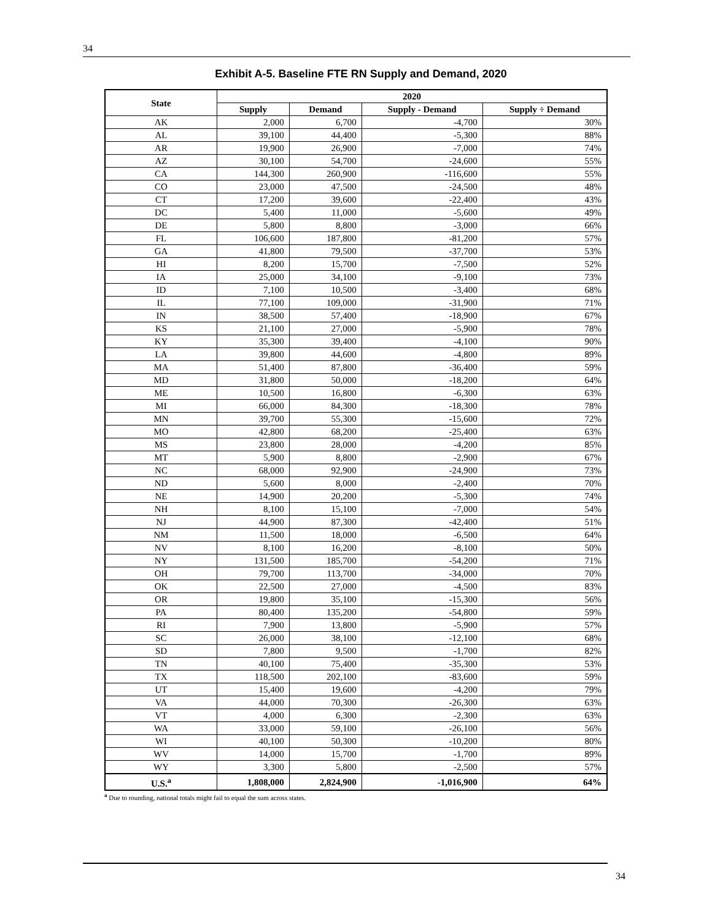34
Exhibit A-5. Baseline FTE RN Supply and Demand, 2020
| State | 2020 | | | |
| --- | --- | --- | --- | --- |
| | Supply | Demand | Supply - Demand | Supply ÷ Demand |
| AK | 2,000 | 6,700 | -4,700 | 30% |
| AL | 39,100 | 44,400 | -5,300 | 88% |
| AR | 19,900 | 26,900 | -7,000 | 74% |
| AZ | 30,100 | 54,700 | -24,600 | 55% |
| CA | 144,300 | 260,900 | -116,600 | 55% |
| CO | 23,000 | 47,500 | -24,500 | 48% |
| CT | 17,200 | 39,600 | -22,400 | 43% |
| DC | 5,400 | 11,000 | -5,600 | 49% |
| DE | 5,800 | 8,800 | -3,000 | 66% |
| FL | 106,600 | 187,800 | -81,200 | 57% |
| GA | 41,800 | 79,500 | -37,700 | 53% |
| HI | 8,200 | 15,700 | -7,500 | 52% |
| IA | 25,000 | 34,100 | -9,100 | 73% |
| ID | 7,100 | 10,500 | -3,400 | 68% |
| IL | 77,100 | 109,000 | -31,900 | 71% |
| IN | 38,500 | 57,400 | -18,900 | 67% |
| KS | 21,100 | 27,000 | -5,900 | 78% |
| KY | 35,300 | 39,400 | -4,100 | 90% |
| LA | 39,800 | 44,600 | -4,800 | 89% |
| MA | 51,400 | 87,800 | -36,400 | 59% |
| MD | 31,800 | 50,000 | -18,200 | 64% |
| ME | 10,500 | 16,800 | -6,300 | 63% |
| MI | 66,000 | 84,300 | -18,300 | 78% |
| MN | 39,700 | 55,300 | -15,600 | 72% |
| MO | 42,800 | 68,200 | -25,400 | 63% |
| MS | 23,800 | 28,000 | -4,200 | 85% |
| MT | 5,900 | 8,800 | -2,900 | 67% |
| NC | 68,000 | 92,900 | -24,900 | 73% |
| ND | 5,600 | 8,000 | -2,400 | 70% |
| NE | 14,900 | 20,200 | -5,300 | 74% |
| NH | 8,100 | 15,100 | -7,000 | 54% |
| NJ | 44,900 | 87,300 | -42,400 | 51% |
| NM | 11,500 | 18,000 | -6,500 | 64% |
| NV | 8,100 | 16,200 | -8,100 | 50% |
| NY | 131,500 | 185,700 | -54,200 | 71% |
| OH | 79,700 | 113,700 | -34,000 | 70% |
| OK | 22,500 | 27,000 | -4,500 | 83% |
| OR | 19,800 | 35,100 | -15,300 | 56% |
| PA | 80,400 | 135,200 | -54,800 | 59% |
| RI | 7,900 | 13,800 | -5,900 | 57% |
| SC | 26,000 | 38,100 | -12,100 | 68% |
| SD | 7,800 | 9,500 | -1,700 | 82% |
| TN | 40,100 | 75,400 | -35,300 | 53% |
| TX | 118,500 | 202,100 | -83,600 | 59% |
| UT | 15,400 | 19,600 | -4,200 | 79% |
| VA | 44,000 | 70,300 | -26,300 | 63% |
| VT | 4,000 | 6,300 | -2,300 | 63% |
| WA | 33,000 | 59,100 | -26,100 | 56% |
| WI | 40,100 | 50,300 | -10,200 | 80% |
| WV | 14,000 | 15,700 | -1,700 | 89% |
| WY | 3,300 | 5,800 | -2,500 | 57% |
| U.S.<sup>a</sup> | 1,808,000 | 2,824,900 | -1,016,900 | 64% |
<sup>a</sup> Due to rounding, national totals might fail to equal the sum across states.
34